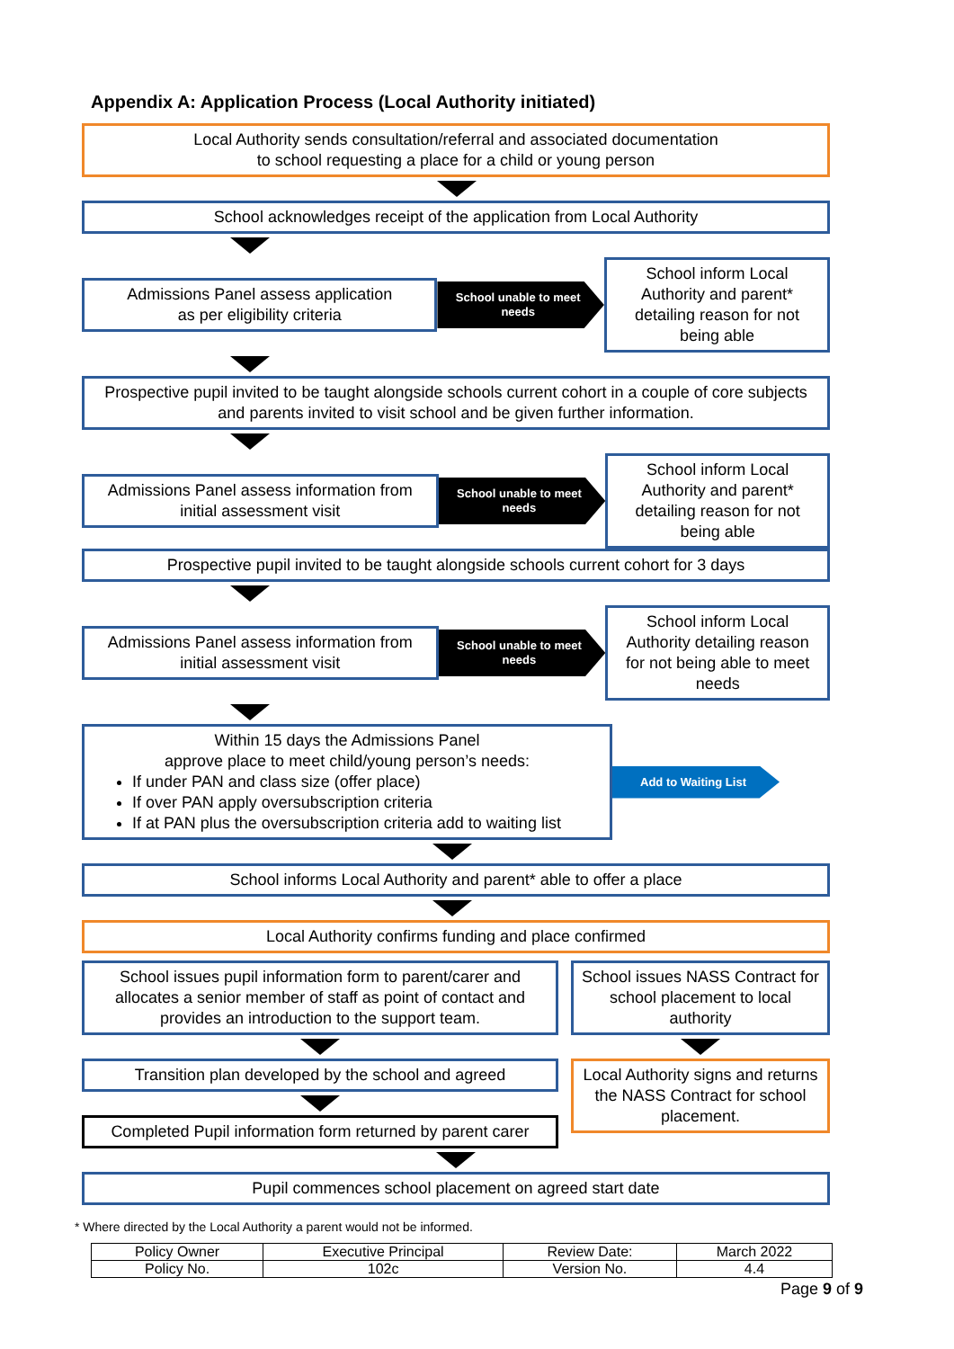Appendix A: Application Process (Local Authority initiated)
Local Authority sends consultation/referral and associated documentation
to school requesting a place for a child or young person
School acknowledges receipt of the application from Local Authority
Admissions Panel assess application
as per eligibility criteria
School unable to meet needs
School inform Local Authority and parent* detailing reason for not being able
Prospective pupil invited to be taught alongside schools current cohort in a couple of core subjects and parents invited to visit school and be given further information.
Admissions Panel assess information from initial assessment visit
School unable to meet needs
School inform Local Authority and parent* detailing reason for not being able
Prospective pupil invited to be taught alongside schools current cohort for 3 days
Admissions Panel assess information from initial assessment visit
School unable to meet needs
School inform Local Authority detailing reason for not being able to meet needs
Within 15 days the Admissions Panel
approve place to meet child/young person’s needs:
If under PAN and class size (offer place)
If over PAN apply oversubscription criteria
If at PAN plus the oversubscription criteria add to waiting list
Add to Waiting List
School informs Local Authority and parent* able to offer a place
Local Authority confirms funding and place confirmed
School issues pupil information form to parent/carer and allocates a senior member of staff as point of contact and provides an introduction to the support team.
Transition plan developed by the school and agreed
Completed Pupil information form returned by parent carer
School issues NASS Contract for school placement to local authority
Local Authority signs and returns the NASS Contract for school placement.
Pupil commences school placement on agreed start date
* Where directed by the Local Authority a parent would not be informed.
| Policy Owner | Executive Principal | Review Date: | March 2022 |
| Policy No. | 102c | Version No. | 4.4 |
Page 9 of 9